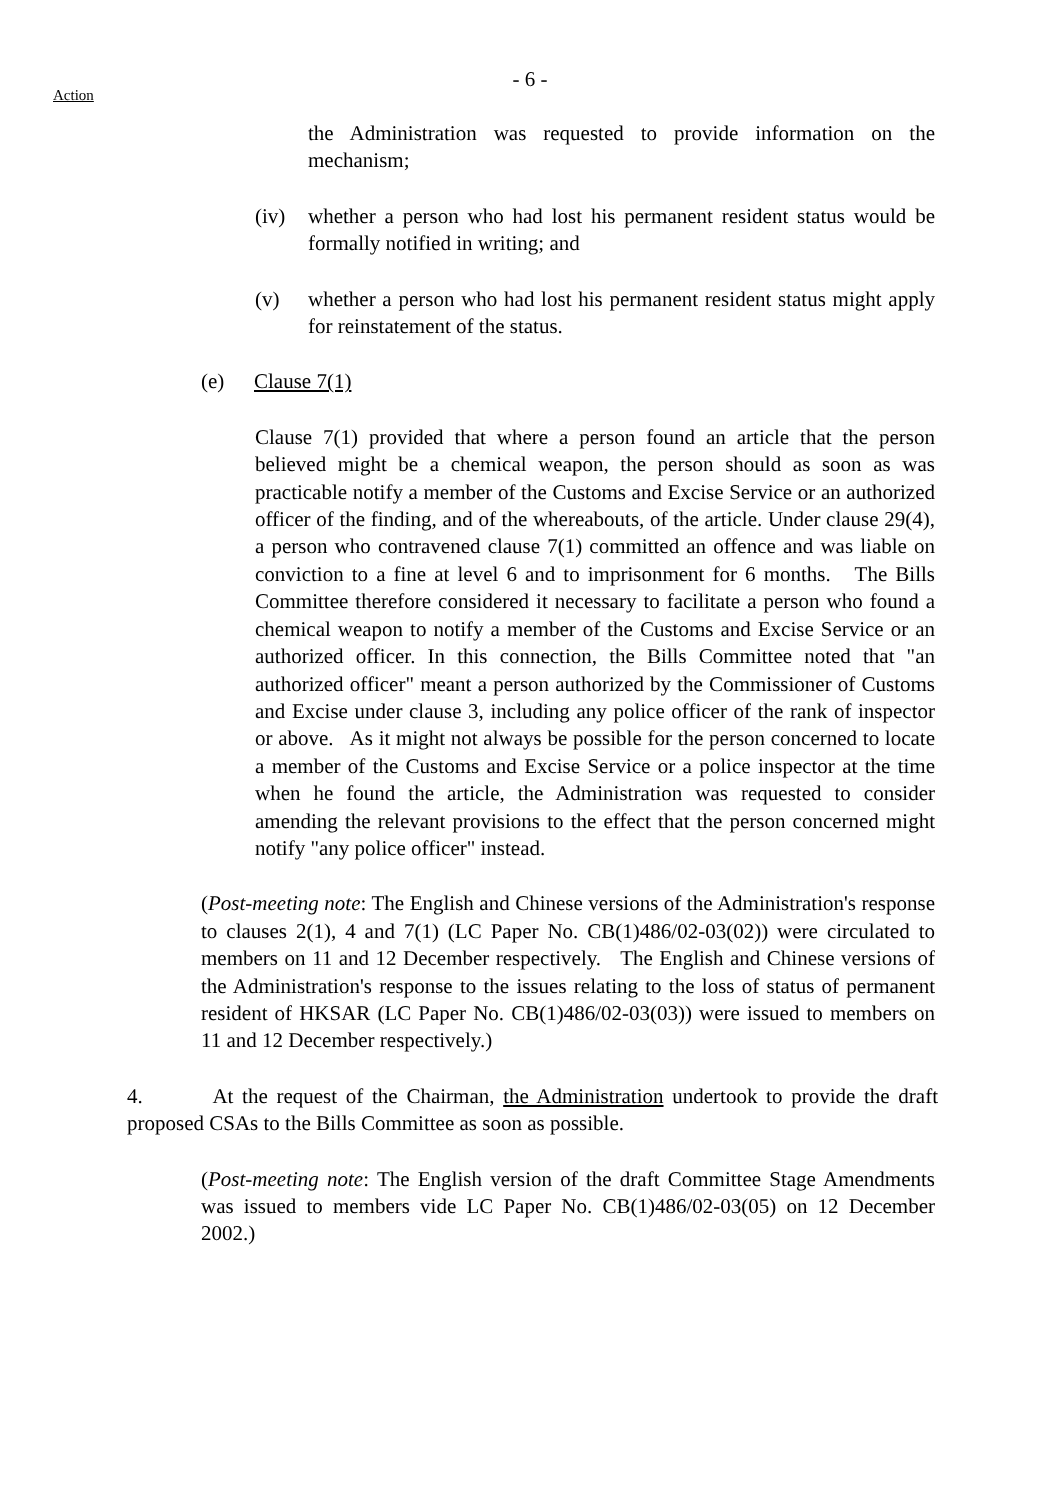- 6 -
Action
the Administration was requested to provide information on the mechanism;
(iv) whether a person who had lost his permanent resident status would be formally notified in writing; and
(v) whether a person who had lost his permanent resident status might apply for reinstatement of the status.
(e) Clause 7(1)
Clause 7(1) provided that where a person found an article that the person believed might be a chemical weapon, the person should as soon as was practicable notify a member of the Customs and Excise Service or an authorized officer of the finding, and of the whereabouts, of the article. Under clause 29(4), a person who contravened clause 7(1) committed an offence and was liable on conviction to a fine at level 6 and to imprisonment for 6 months. The Bills Committee therefore considered it necessary to facilitate a person who found a chemical weapon to notify a member of the Customs and Excise Service or an authorized officer. In this connection, the Bills Committee noted that "an authorized officer" meant a person authorized by the Commissioner of Customs and Excise under clause 3, including any police officer of the rank of inspector or above. As it might not always be possible for the person concerned to locate a member of the Customs and Excise Service or a police inspector at the time when he found the article, the Administration was requested to consider amending the relevant provisions to the effect that the person concerned might notify "any police officer" instead.
(Post-meeting note: The English and Chinese versions of the Administration's response to clauses 2(1), 4 and 7(1) (LC Paper No. CB(1)486/02-03(02)) were circulated to members on 11 and 12 December respectively. The English and Chinese versions of the Administration's response to the issues relating to the loss of status of permanent resident of HKSAR (LC Paper No. CB(1)486/02-03(03)) were issued to members on 11 and 12 December respectively.)
4. At the request of the Chairman, the Administration undertook to provide the draft proposed CSAs to the Bills Committee as soon as possible.
(Post-meeting note: The English version of the draft Committee Stage Amendments was issued to members vide LC Paper No. CB(1)486/02-03(05) on 12 December 2002.)